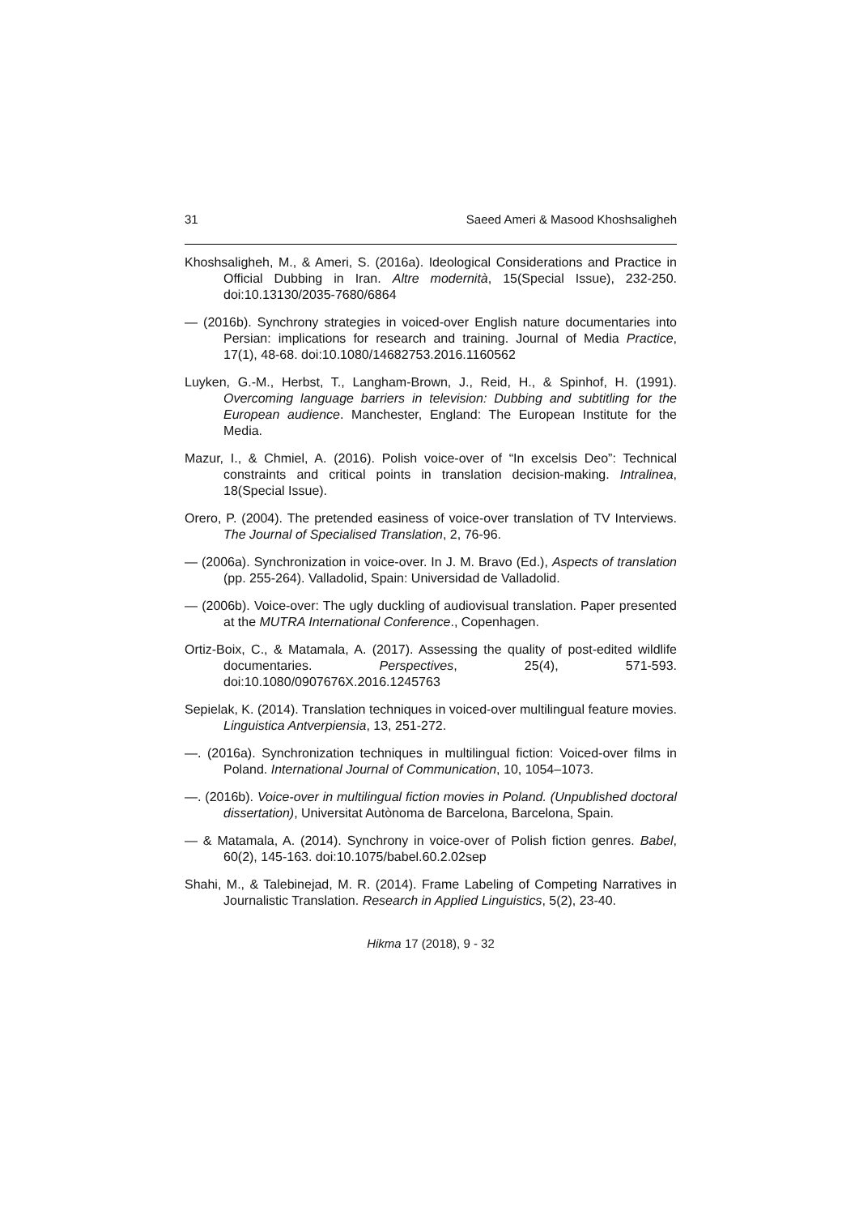31 Saeed Ameri & Masood Khoshsaligheh
Khoshsaligheh, M., & Ameri, S. (2016a). Ideological Considerations and Practice in Official Dubbing in Iran. Altre modernità, 15(Special Issue), 232-250. doi:10.13130/2035-7680/6864
— (2016b). Synchrony strategies in voiced-over English nature documentaries into Persian: implications for research and training. Journal of Media Practice, 17(1), 48-68. doi:10.1080/14682753.2016.1160562
Luyken, G.-M., Herbst, T., Langham-Brown, J., Reid, H., & Spinhof, H. (1991). Overcoming language barriers in television: Dubbing and subtitling for the European audience. Manchester, England: The European Institute for the Media.
Mazur, I., & Chmiel, A. (2016). Polish voice-over of “In excelsis Deo”: Technical constraints and critical points in translation decision-making. Intralinea, 18(Special Issue).
Orero, P. (2004). The pretended easiness of voice-over translation of TV Interviews. The Journal of Specialised Translation, 2, 76-96.
— (2006a). Synchronization in voice-over. In J. M. Bravo (Ed.), Aspects of translation (pp. 255-264). Valladolid, Spain: Universidad de Valladolid.
— (2006b). Voice-over: The ugly duckling of audiovisual translation. Paper presented at the MUTRA International Conference., Copenhagen.
Ortiz-Boix, C., & Matamala, A. (2017). Assessing the quality of post-edited wildlife documentaries. Perspectives, 25(4), 571-593. doi:10.1080/0907676X.2016.1245763
Sepielak, K. (2014). Translation techniques in voiced-over multilingual feature movies. Linguistica Antverpiensia, 13, 251-272.
—. (2016a). Synchronization techniques in multilingual fiction: Voiced-over films in Poland. International Journal of Communication, 10, 1054–1073.
—. (2016b). Voice-over in multilingual fiction movies in Poland. (Unpublished doctoral dissertation), Universitat Autònoma de Barcelona, Barcelona, Spain.
— & Matamala, A. (2014). Synchrony in voice-over of Polish fiction genres. Babel, 60(2), 145-163. doi:10.1075/babel.60.2.02sep
Shahi, M., & Talebinejad, M. R. (2014). Frame Labeling of Competing Narratives in Journalistic Translation. Research in Applied Linguistics, 5(2), 23-40.
Hikma 17 (2018), 9 - 32